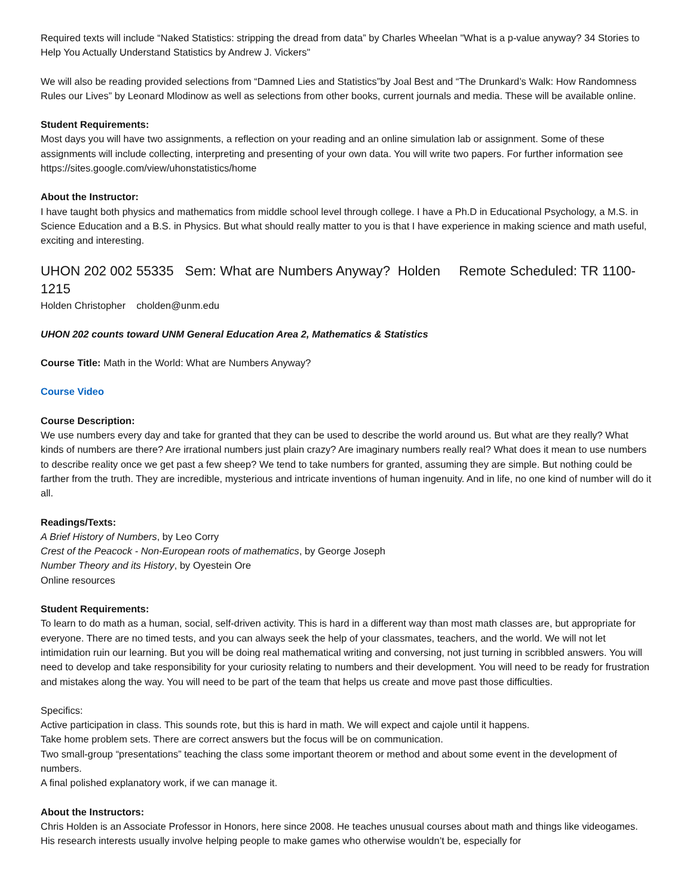Required texts will include “Naked Statistics: stripping the dread from data” by Charles Wheelan "What is a p-value anyway? 34 Stories to Help You Actually Understand Statistics by Andrew J. Vickers"
We will also be reading provided selections from “Damned Lies and Statistics”by Joal Best and “The Drunkard’s Walk: How Randomness Rules our Lives” by Leonard Mlodinow as well as selections from other books, current journals and media. These will be available online.
Student Requirements:
Most days you will have two assignments, a reflection on your reading and an online simulation lab or assignment. Some of these assignments will include collecting, interpreting and presenting of your own data. You will write two papers. For further information see https://sites.google.com/view/uhonstatistics/home
About the Instructor:
I have taught both physics and mathematics from middle school level through college. I have a Ph.D in Educational Psychology, a M.S. in Science Education and a B.S. in Physics. But what should really matter to you is that I have experience in making science and math useful, exciting and interesting.
UHON 202 002 55335 Sem: What are Numbers Anyway? Holden Remote Scheduled: TR 1100-1215
Holden Christopher cholden@unm.edu
UHON 202 counts toward UNM General Education Area 2, Mathematics & Statistics
Course Title: Math in the World: What are Numbers Anyway?
Course Video
Course Description:
We use numbers every day and take for granted that they can be used to describe the world around us. But what are they really? What kinds of numbers are there? Are irrational numbers just plain crazy? Are imaginary numbers really real? What does it mean to use numbers to describe reality once we get past a few sheep? We tend to take numbers for granted, assuming they are simple. But nothing could be farther from the truth. They are incredible, mysterious and intricate inventions of human ingenuity. And in life, no one kind of number will do it all.
Readings/Texts:
A Brief History of Numbers, by Leo Corry
Crest of the Peacock - Non-European roots of mathematics, by George Joseph
Number Theory and its History, by Oyestein Ore
Online resources
Student Requirements:
To learn to do math as a human, social, self-driven activity. This is hard in a different way than most math classes are, but appropriate for everyone. There are no timed tests, and you can always seek the help of your classmates, teachers, and the world. We will not let intimidation ruin our learning. But you will be doing real mathematical writing and conversing, not just turning in scribbled answers. You will need to develop and take responsibility for your curiosity relating to numbers and their development. You will need to be ready for frustration and mistakes along the way. You will need to be part of the team that helps us create and move past those difficulties.
Specifics:
Active participation in class. This sounds rote, but this is hard in math. We will expect and cajole until it happens.
Take home problem sets. There are correct answers but the focus will be on communication.
Two small-group “presentations” teaching the class some important theorem or method and about some event in the development of numbers.
A final polished explanatory work, if we can manage it.
About the Instructors:
Chris Holden is an Associate Professor in Honors, here since 2008. He teaches unusual courses about math and things like videogames. His research interests usually involve helping people to make games who otherwise wouldn’t be, especially for